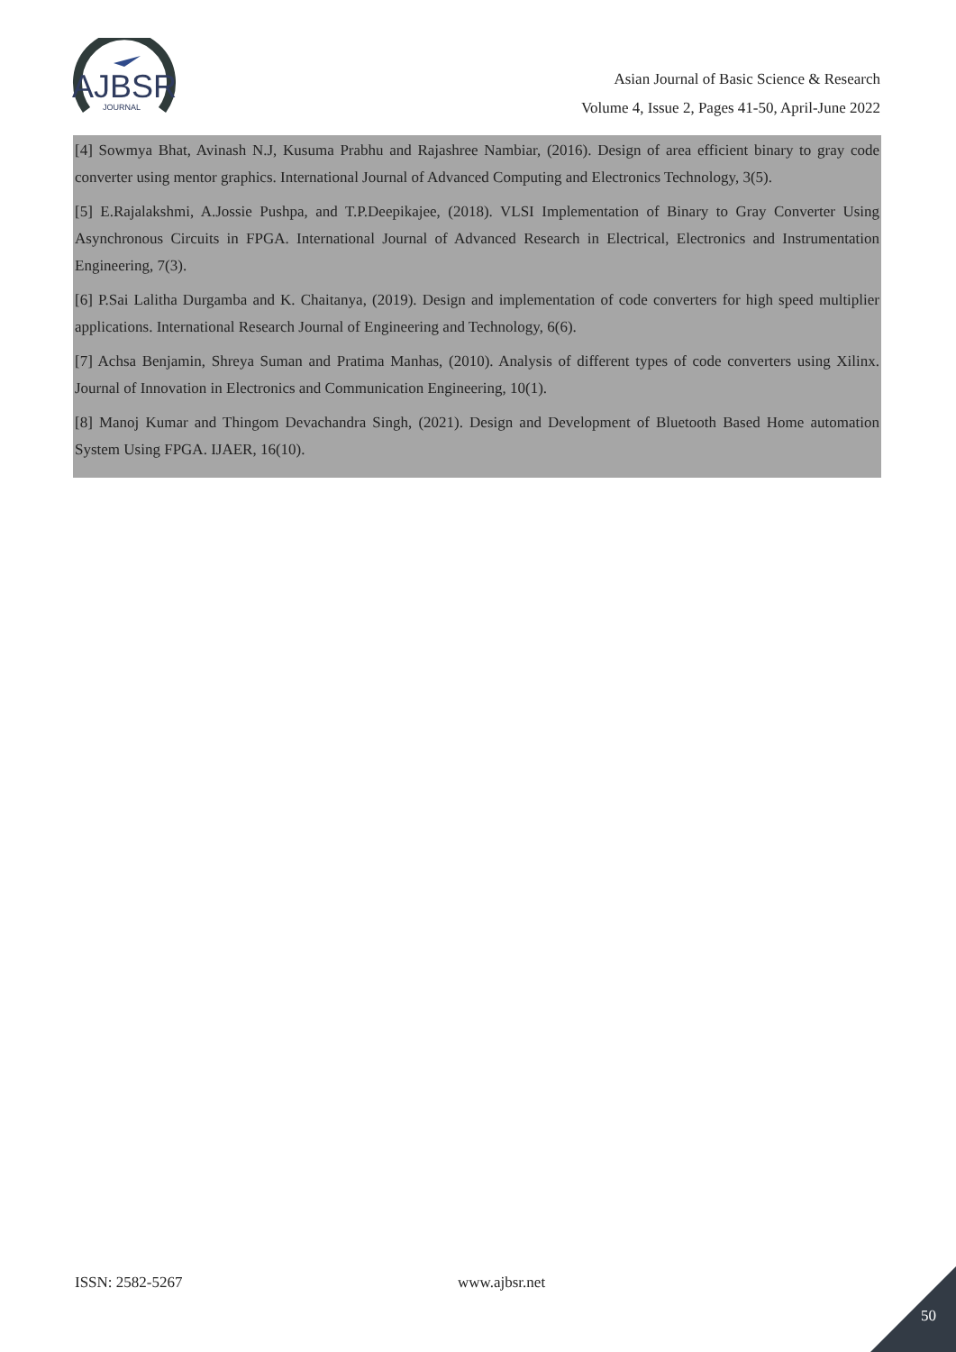AJBSR
JOURNAL
Asian Journal of Basic Science & Research
Volume 4, Issue 2, Pages 41-50, April-June 2022
[4] Sowmya Bhat, Avinash N.J, Kusuma Prabhu and Rajashree Nambiar, (2016). Design of area efficient binary to gray code converter using mentor graphics. International Journal of Advanced Computing and Electronics Technology, 3(5).
[5] E.Rajalakshmi, A.Jossie Pushpa, and T.P.Deepikajee, (2018). VLSI Implementation of Binary to Gray Converter Using Asynchronous Circuits in FPGA. International Journal of Advanced Research in Electrical, Electronics and Instrumentation Engineering, 7(3).
[6] P.Sai Lalitha Durgamba and K. Chaitanya, (2019). Design and implementation of code converters for high speed multiplier applications. International Research Journal of Engineering and Technology, 6(6).
[7] Achsa Benjamin, Shreya Suman and Pratima Manhas, (2010). Analysis of different types of code converters using Xilinx. Journal of Innovation in Electronics and Communication Engineering, 10(1).
[8] Manoj Kumar and Thingom Devachandra Singh, (2021). Design and Development of Bluetooth Based Home automation System Using FPGA. IJAER, 16(10).
ISSN: 2582-5267 www.ajbsr.net
50